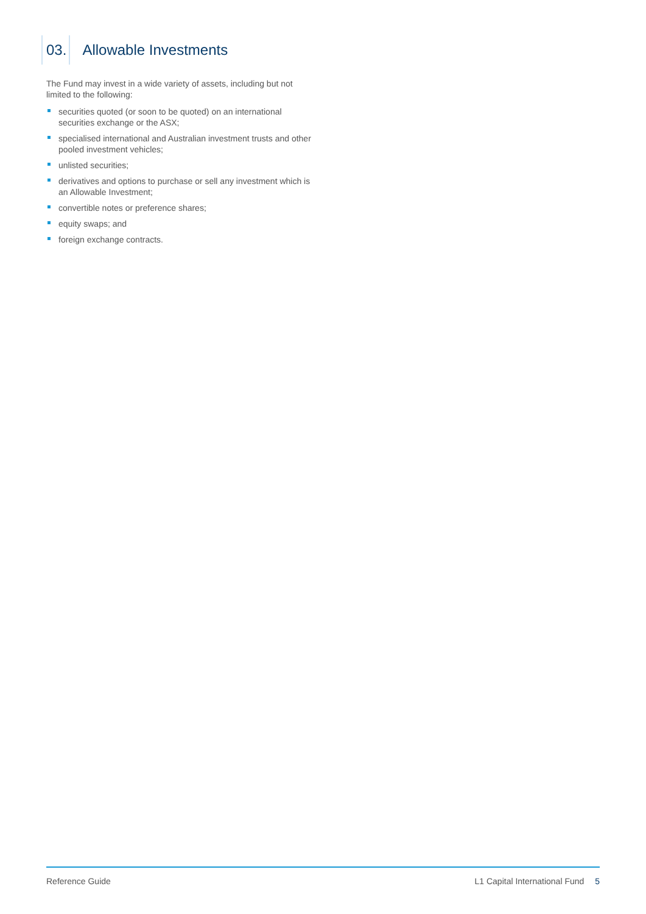03.
Allowable Investments
The Fund may invest in a wide variety of assets, including but not limited to the following:
securities quoted (or soon to be quoted) on an international securities exchange or the ASX;
specialised international and Australian investment trusts and other pooled investment vehicles;
unlisted securities;
derivatives and options to purchase or sell any investment which is an Allowable Investment;
convertible notes or preference shares;
equity swaps; and
foreign exchange contracts.
Reference Guide L1 Capital International Fund 5